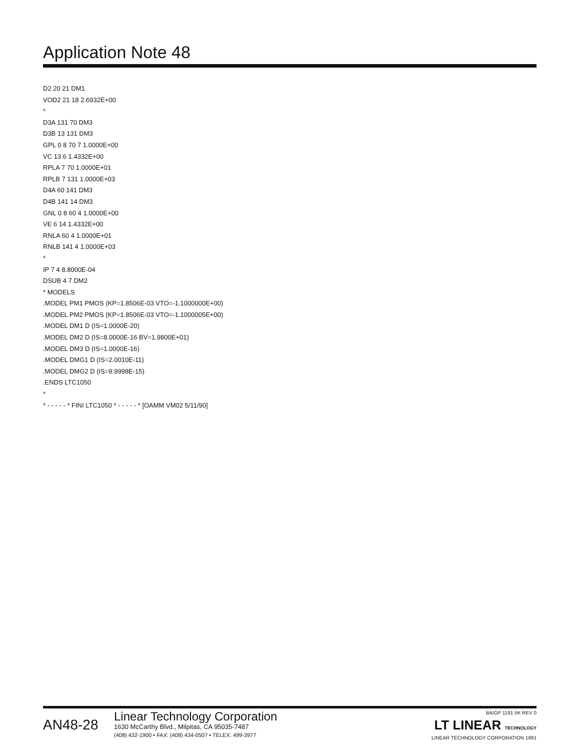Application Note 48
D2 20 21 DM1
VOD2 21 18 2.6932E+00
*
D3A 131 70 DM3
D3B 13 131 DM3
GPL 0 8 70 7 1.0000E+00
VC 13 6 1.4332E+00
RPLA 7 70 1.0000E+01
RPLB 7 131 1.0000E+03
D4A 60 141 DM3
D4B 141 14 DM3
GNL 0 8 60 4 1.0000E+00
VE 6 14 1.4332E+00
RNLA 60 4 1.0000E+01
RNLB 141 4 1.0000E+03
*
IP 7 4 8.8000E-04
DSUB 4 7 DM2
* MODELS
.MODEL PM1 PMOS (KP=1.8506E-03 VTO=-1.1000000E+00)
.MODEL PM2 PMOS (KP=1.8506E-03 VTO=-1.1000005E+00)
.MODEL DM1 D (IS=1.0000E-20)
.MODEL DM2 D (IS=8.0000E-16 BV=1.9800E+01)
.MODEL DM3 D (IS=1.0000E-16)
.MODEL DMG1 D (IS=2.0010E-11)
.MODEL DMG2 D (IS=9.9998E-15)
.ENDS LTC1050
*
* - - - - - * FINI LTC1050 * - - - - - * [OAMM VM02 5/11/90]
AN48-28
Linear Technology Corporation
1630 McCarthy Blvd., Milpitas, CA 95035-7487
(408) 432-1900 • FAX: (408) 434-0507 • TELEX: 499-3977
BA/GP 1191 5K REV 0
LT LINEAR TECHNOLOGY
LINEAR TECHNOLOGY CORPORATION 1991